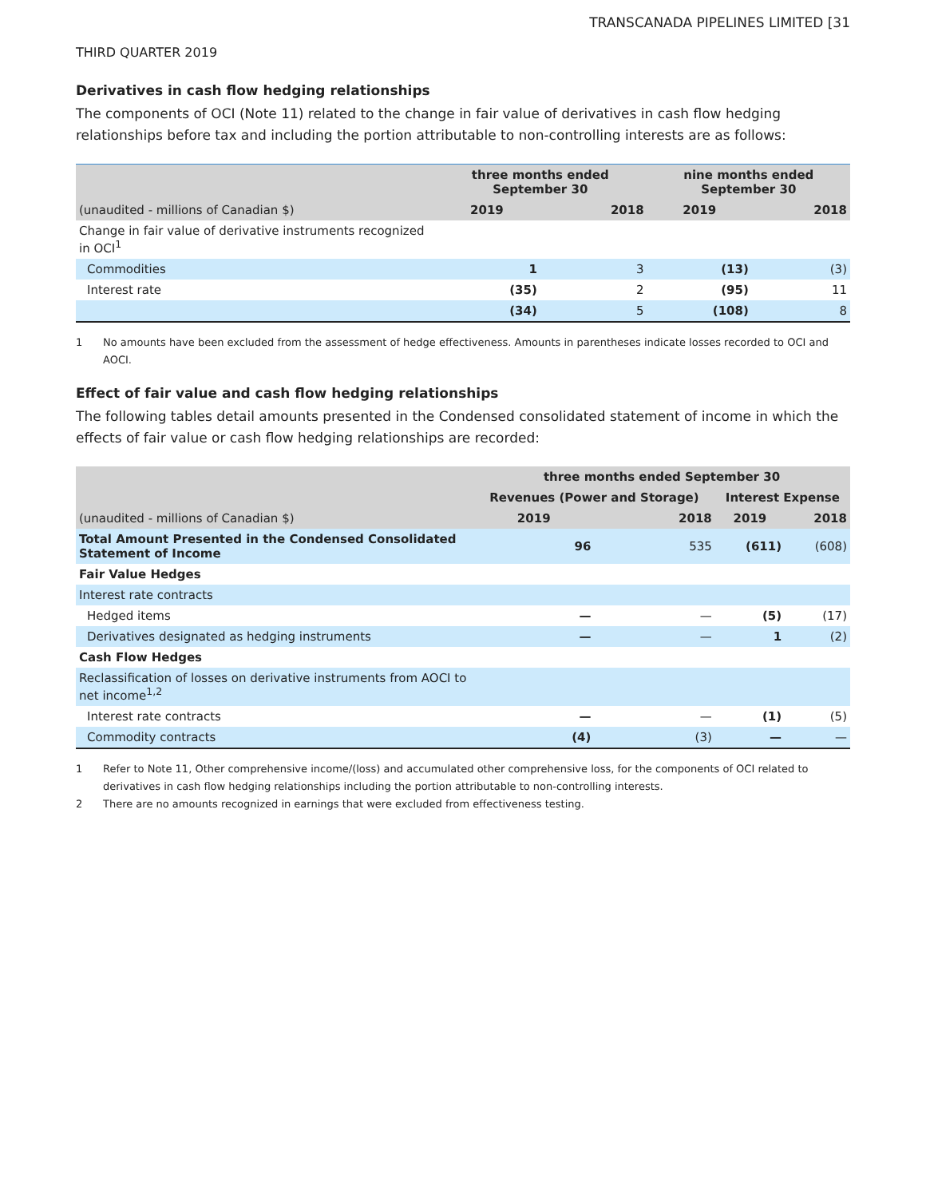TRANSCANADA PIPELINES LIMITED [31
THIRD QUARTER 2019
Derivatives in cash flow hedging relationships
The components of OCI (Note 11) related to the change in fair value of derivatives in cash flow hedging relationships before tax and including the portion attributable to non-controlling interests are as follows:
| | three months ended September 30 | | nine months ended September 30 | |
| (unaudited - millions of Canadian $) | 2019 | 2018 | 2019 | 2018 |
| Change in fair value of derivative instruments recognized in OCI<sup>1</sup> | | | | |
| Commodities | 1 | 3 | (13) | (3) |
| Interest rate | (35) | 2 | (95) | 11 |
| | (34) | 5 | (108) | 8 |
1 No amounts have been excluded from the assessment of hedge effectiveness. Amounts in parentheses indicate losses recorded to OCI and AOCI.
Effect of fair value and cash flow hedging relationships
The following tables detail amounts presented in the Condensed consolidated statement of income in which the effects of fair value or cash flow hedging relationships are recorded:
| | three months ended September 30 | | | |
| | Revenues (Power and Storage) | | Interest Expense | |
| (unaudited - millions of Canadian $) | 2019 | 2018 | 2019 | 2018 |
| Total Amount Presented in the Condensed Consolidated Statement of Income | 96 | 535 | (611) | (608) |
| Fair Value Hedges | | | | |
| Interest rate contracts | | | | |
| Hedged items | — | — | (5) | (17) |
| Derivatives designated as hedging instruments | — | — | 1 | (2) |
| Cash Flow Hedges | | | | |
| Reclassification of losses on derivative instruments from AOCI to net income<sup>1,2</sup> | | | | |
| Interest rate contracts | — | — | (1) | (5) |
| Commodity contracts | (4) | (3) | — | — |
1 Refer to Note 11, Other comprehensive income/(loss) and accumulated other comprehensive loss, for the components of OCI related to derivatives in cash flow hedging relationships including the portion attributable to non-controlling interests.
2 There are no amounts recognized in earnings that were excluded from effectiveness testing.